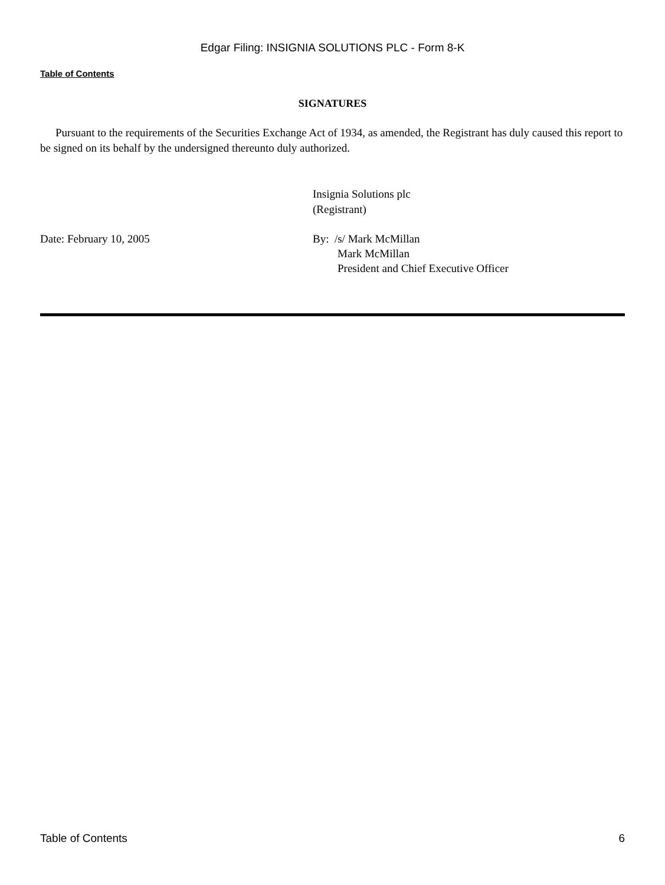Edgar Filing: INSIGNIA SOLUTIONS PLC - Form 8-K
Table of Contents
SIGNATURES
Pursuant to the requirements of the Securities Exchange Act of 1934, as amended, the Registrant has duly caused this report to be signed on its behalf by the undersigned thereunto duly authorized.
Insignia Solutions plc
(Registrant)
Date: February 10, 2005 By: /s/ Mark McMillan
Mark McMillan
President and Chief Executive Officer
Table of Contents 6